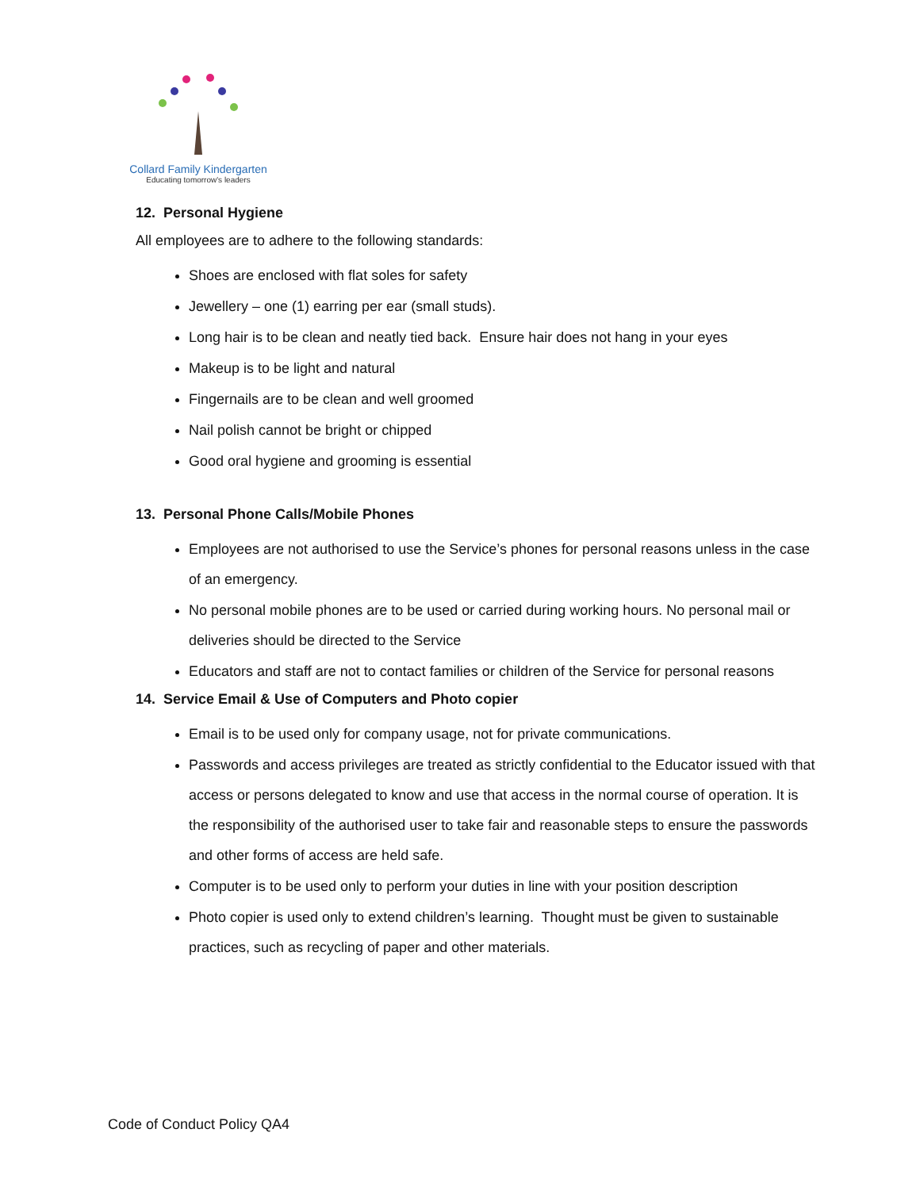Collard Family Kindergarten
Educating tomorrow's leaders
12. Personal Hygiene
All employees are to adhere to the following standards:
Shoes are enclosed with flat soles for safety
Jewellery – one (1) earring per ear (small studs).
Long hair is to be clean and neatly tied back. Ensure hair does not hang in your eyes
Makeup is to be light and natural
Fingernails are to be clean and well groomed
Nail polish cannot be bright or chipped
Good oral hygiene and grooming is essential
13. Personal Phone Calls/Mobile Phones
Employees are not authorised to use the Service’s phones for personal reasons unless in the case of an emergency.
No personal mobile phones are to be used or carried during working hours. No personal mail or deliveries should be directed to the Service
Educators and staff are not to contact families or children of the Service for personal reasons
14. Service Email & Use of Computers and Photo copier
Email is to be used only for company usage, not for private communications.
Passwords and access privileges are treated as strictly confidential to the Educator issued with that access or persons delegated to know and use that access in the normal course of operation. It is the responsibility of the authorised user to take fair and reasonable steps to ensure the passwords and other forms of access are held safe.
Computer is to be used only to perform your duties in line with your position description
Photo copier is used only to extend children’s learning. Thought must be given to sustainable practices, such as recycling of paper and other materials.
Code of Conduct Policy QA4